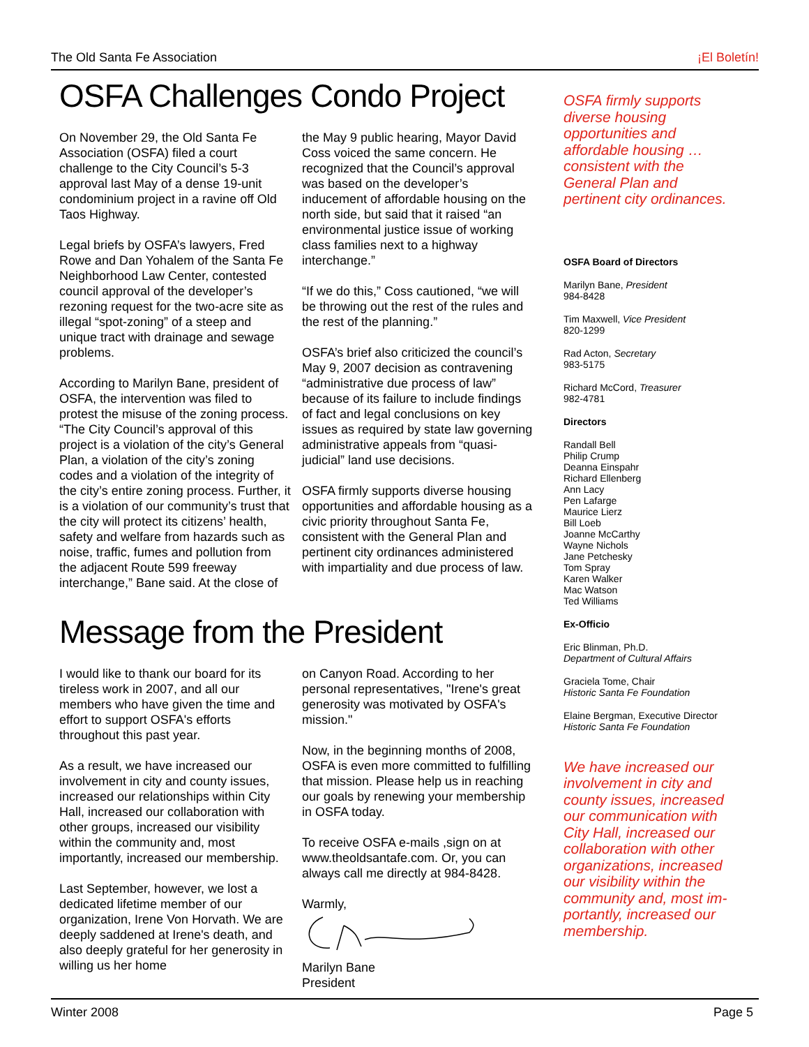The Old Santa Fe Association ¡El Boletín!
OSFA Challenges Condo Project
On November 29, the Old Santa Fe Association (OSFA) filed a court challenge to the City Council’s 5-3 approval last May of a dense 19-unit condominium project in a ravine off Old Taos Highway.
Legal briefs by OSFA’s lawyers, Fred Rowe and Dan Yohalem of the Santa Fe Neighborhood Law Center, contested council approval of the developer’s rezoning request for the two-acre site as illegal “spot-zoning” of a steep and unique tract with drainage and sewage problems.
According to Marilyn Bane, president of OSFA, the intervention was filed to protest the misuse of the zoning process. “The City Council’s approval of this project is a violation of the city’s General Plan, a violation of the city’s zoning codes and a violation of the integrity of the city’s entire zoning process. Further, it is a violation of our community’s trust that the city will protect its citizens’ health, safety and welfare from hazards such as noise, traffic, fumes and pollution from the adjacent Route 599 freeway interchange,” Bane said. At the close of
the May 9 public hearing, Mayor David Coss voiced the same concern. He recognized that the Council’s approval was based on the developer’s inducement of affordable housing on the north side, but said that it raised “an environmental justice issue of working class families next to a highway interchange.”
“If we do this,” Coss cautioned, “we will be throwing out the rest of the rules and the rest of the planning.”
OSFA’s brief also criticized the council’s May 9, 2007 decision as contravening “administrative due process of law” because of its failure to include findings of fact and legal conclusions on key issues as required by state law governing administrative appeals from “quasi-judicial” land use decisions.
OSFA firmly supports diverse housing opportunities and affordable housing as a civic priority throughout Santa Fe, consistent with the General Plan and pertinent city ordinances administered with impartiality and due process of law.
Message from the President
I would like to thank our board for its tireless work in 2007, and all our members who have given the time and effort to support OSFA's efforts throughout this past year.
As a result, we have increased our involvement in city and county issues, increased our relationships within City Hall, increased our collaboration with other groups, increased our visibility within the community and, most importantly, increased our membership.
Last September, however, we lost a dedicated lifetime member of our organization, Irene Von Horvath. We are deeply saddened at Irene's death, and also deeply grateful for her generosity in willing us her home
on Canyon Road. According to her personal representatives, "Irene's great generosity was motivated by OSFA's mission."
Now, in the beginning months of 2008, OSFA is even more committed to fulfilling that mission. Please help us in reaching our goals by renewing your membership in OSFA today.
To receive OSFA e-mails ,sign on at www.theoldsantafe.com. Or, you can always call me directly at 984-8428.
Warmly,
Marilyn Bane
President
OSFA firmly supports diverse housing opportunities and affordable housing … consistent with the General Plan and pertinent city ordinances.
OSFA Board of Directors
Marilyn Bane, President
984-8428
Tim Maxwell, Vice President
820-1299
Rad Acton, Secretary
983-5175
Richard McCord, Treasurer
982-4781
Directors
Randall Bell
Philip Crump
Deanna Einspahr
Richard Ellenberg
Ann Lacy
Pen Lafarge
Maurice Lierz
Bill Loeb
Joanne McCarthy
Wayne Nichols
Jane Petchesky
Tom Spray
Karen Walker
Mac Watson
Ted Williams
Ex-Officio
Eric Blinman, Ph.D.
Department of Cultural Affairs
Graciela Tome, Chair
Historic Santa Fe Foundation
Elaine Bergman, Executive Director
Historic Santa Fe Foundation
We have increased our involvement in city and county issues, increased our communication with City Hall, increased our collaboration with other organizations, increased our visibility within the community and, most im-portantly, increased our membership.
Winter 2008 Page 5